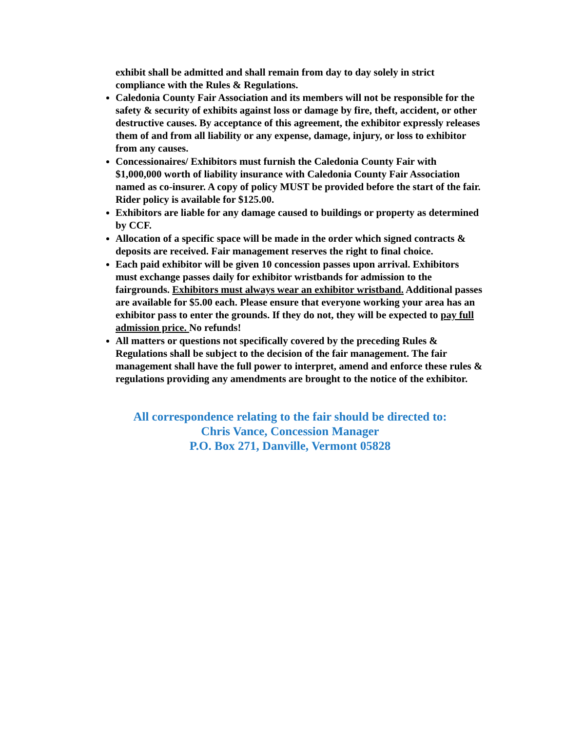exhibit shall be admitted and shall remain from day to day solely in strict compliance with the Rules & Regulations.
Caledonia County Fair Association and its members will not be responsible for the safety & security of exhibits against loss or damage by fire, theft, accident, or other destructive causes. By acceptance of this agreement, the exhibitor expressly releases them of and from all liability or any expense, damage, injury, or loss to exhibitor from any causes.
Concessionaires/ Exhibitors must furnish the Caledonia County Fair with $1,000,000 worth of liability insurance with Caledonia County Fair Association named as co-insurer. A copy of policy MUST be provided before the start of the fair. Rider policy is available for $125.00.
Exhibitors are liable for any damage caused to buildings or property as determined by CCF.
Allocation of a specific space will be made in the order which signed contracts & deposits are received. Fair management reserves the right to final choice.
Each paid exhibitor will be given 10 concession passes upon arrival. Exhibitors must exchange passes daily for exhibitor wristbands for admission to the fairgrounds. Exhibitors must always wear an exhibitor wristband. Additional passes are available for $5.00 each. Please ensure that everyone working your area has an exhibitor pass to enter the grounds. If they do not, they will be expected to pay full admission price. No refunds!
All matters or questions not specifically covered by the preceding Rules & Regulations shall be subject to the decision of the fair management. The fair management shall have the full power to interpret, amend and enforce these rules & regulations providing any amendments are brought to the notice of the exhibitor.
All correspondence relating to the fair should be directed to:
Chris Vance, Concession Manager
P.O. Box 271, Danville, Vermont 05828